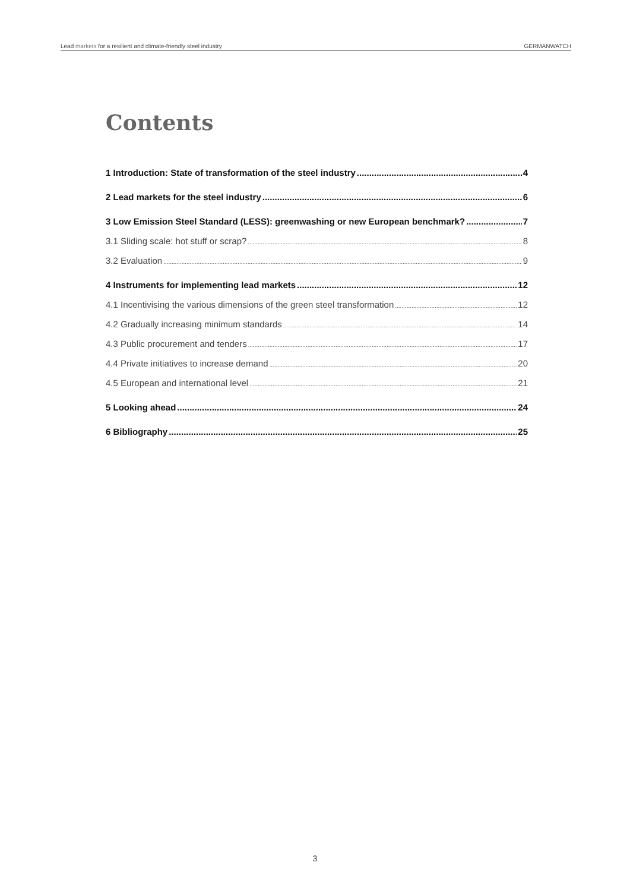Lead markets for a resilient and climate-friendly steel industry GERMANWATCH
Contents
1 Introduction: State of transformation of the steel industry 4
2 Lead markets for the steel industry 6
3 Low Emission Steel Standard (LESS): greenwashing or new European benchmark? 7
3.1 Sliding scale: hot stuff or scrap? 8
3.2 Evaluation 9
4 Instruments for implementing lead markets 12
4.1 Incentivising the various dimensions of the green steel transformation 12
4.2 Gradually increasing minimum standards 14
4.3 Public procurement and tenders 17
4.4 Private initiatives to increase demand 20
4.5 European and international level 21
5 Looking ahead 24
6 Bibliography 25
3